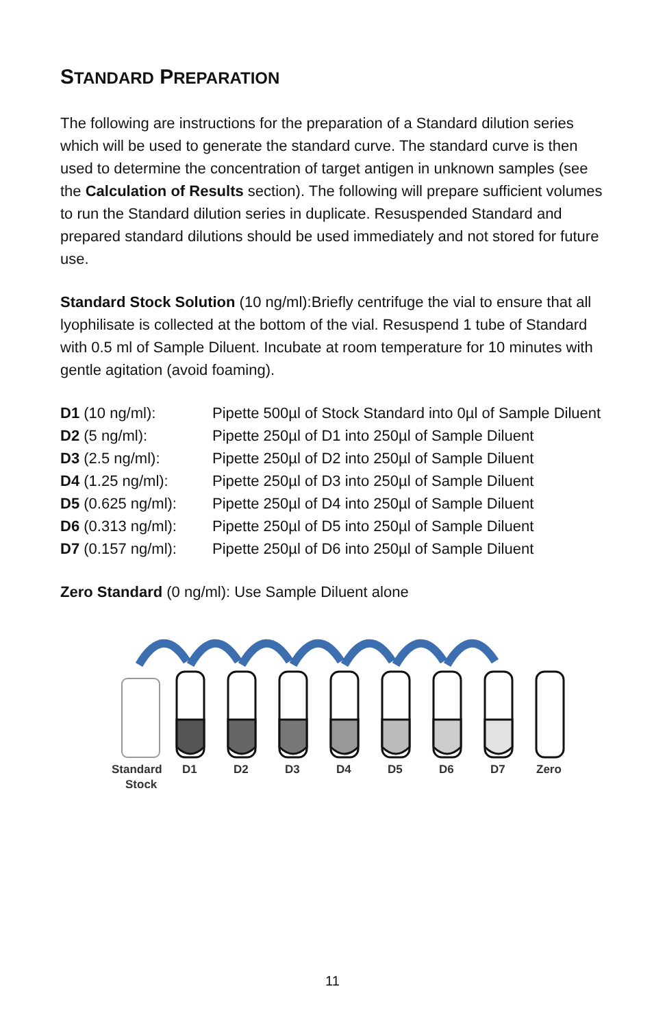STANDARD PREPARATION
The following are instructions for the preparation of a Standard dilution series which will be used to generate the standard curve. The standard curve is then used to determine the concentration of target antigen in unknown samples (see the Calculation of Results section). The following will prepare sufficient volumes to run the Standard dilution series in duplicate. Resuspended Standard and prepared standard dilutions should be used immediately and not stored for future use.
Standard Stock Solution (10 ng/ml):Briefly centrifuge the vial to ensure that all lyophilisate is collected at the bottom of the vial. Resuspend 1 tube of Standard with 0.5 ml of Sample Diluent. Incubate at room temperature for 10 minutes with gentle agitation (avoid foaming).
| D1 (10 ng/ml): | Pipette 500µl of Stock Standard into 0µl of Sample Diluent |
| D2 (5 ng/ml): | Pipette 250µl of D1 into 250µl of Sample Diluent |
| D3 (2.5 ng/ml): | Pipette 250µl of D2 into 250µl of Sample Diluent |
| D4 (1.25 ng/ml): | Pipette 250µl of D3 into 250µl of Sample Diluent |
| D5 (0.625 ng/ml): | Pipette 250µl of D4 into 250µl of Sample Diluent |
| D6 (0.313 ng/ml): | Pipette 250µl of D5 into 250µl of Sample Diluent |
| D7 (0.157 ng/ml): | Pipette 250µl of D6 into 250µl of Sample Diluent |
Zero Standard (0 ng/ml): Use Sample Diluent alone
Standard
Stock
D1
D2
D3
D4
D5
D6
D7
Zero
11